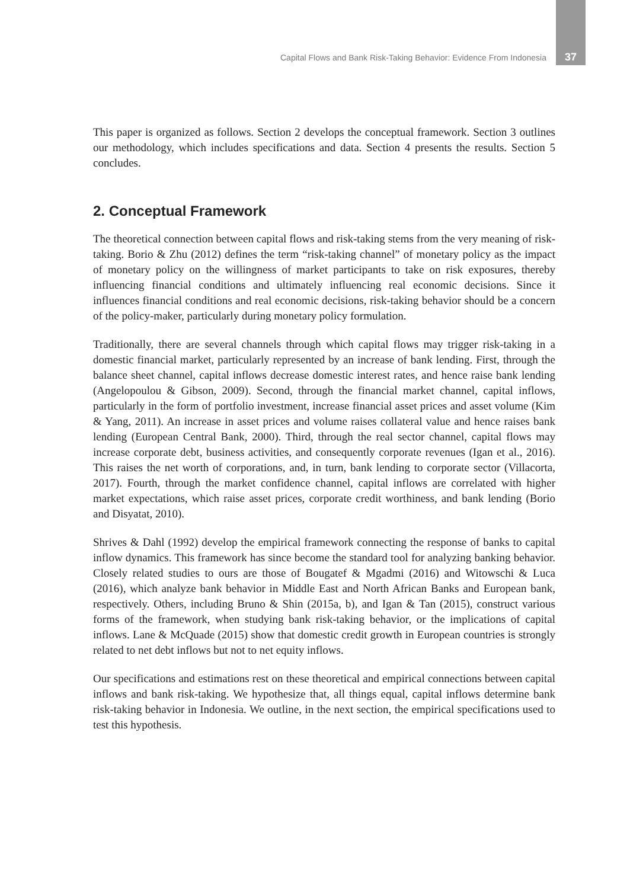Capital Flows and Bank Risk-Taking Behavior: Evidence From Indonesia 37
This paper is organized as follows. Section 2 develops the conceptual framework. Section 3 outlines our methodology, which includes specifications and data. Section 4 presents the results. Section 5 concludes.
2. Conceptual Framework
The theoretical connection between capital flows and risk-taking stems from the very meaning of risk-taking. Borio & Zhu (2012) defines the term “risk-taking channel” of monetary policy as the impact of monetary policy on the willingness of market participants to take on risk exposures, thereby influencing financial conditions and ultimately influencing real economic decisions. Since it influences financial conditions and real economic decisions, risk-taking behavior should be a concern of the policy-maker, particularly during monetary policy formulation.
Traditionally, there are several channels through which capital flows may trigger risk-taking in a domestic financial market, particularly represented by an increase of bank lending. First, through the balance sheet channel, capital inflows decrease domestic interest rates, and hence raise bank lending (Angelopoulou & Gibson, 2009). Second, through the financial market channel, capital inflows, particularly in the form of portfolio investment, increase financial asset prices and asset volume (Kim & Yang, 2011). An increase in asset prices and volume raises collateral value and hence raises bank lending (European Central Bank, 2000). Third, through the real sector channel, capital flows may increase corporate debt, business activities, and consequently corporate revenues (Igan et al., 2016). This raises the net worth of corporations, and, in turn, bank lending to corporate sector (Villacorta, 2017). Fourth, through the market confidence channel, capital inflows are correlated with higher market expectations, which raise asset prices, corporate credit worthiness, and bank lending (Borio and Disyatat, 2010).
Shrives & Dahl (1992) develop the empirical framework connecting the response of banks to capital inflow dynamics. This framework has since become the standard tool for analyzing banking behavior. Closely related studies to ours are those of Bougatef & Mgadmi (2016) and Witowschi & Luca (2016), which analyze bank behavior in Middle East and North African Banks and European bank, respectively. Others, including Bruno & Shin (2015a, b), and Igan & Tan (2015), construct various forms of the framework, when studying bank risk-taking behavior, or the implications of capital inflows. Lane & McQuade (2015) show that domestic credit growth in European countries is strongly related to net debt inflows but not to net equity inflows.
Our specifications and estimations rest on these theoretical and empirical connections between capital inflows and bank risk-taking. We hypothesize that, all things equal, capital inflows determine bank risk-taking behavior in Indonesia. We outline, in the next section, the empirical specifications used to test this hypothesis.